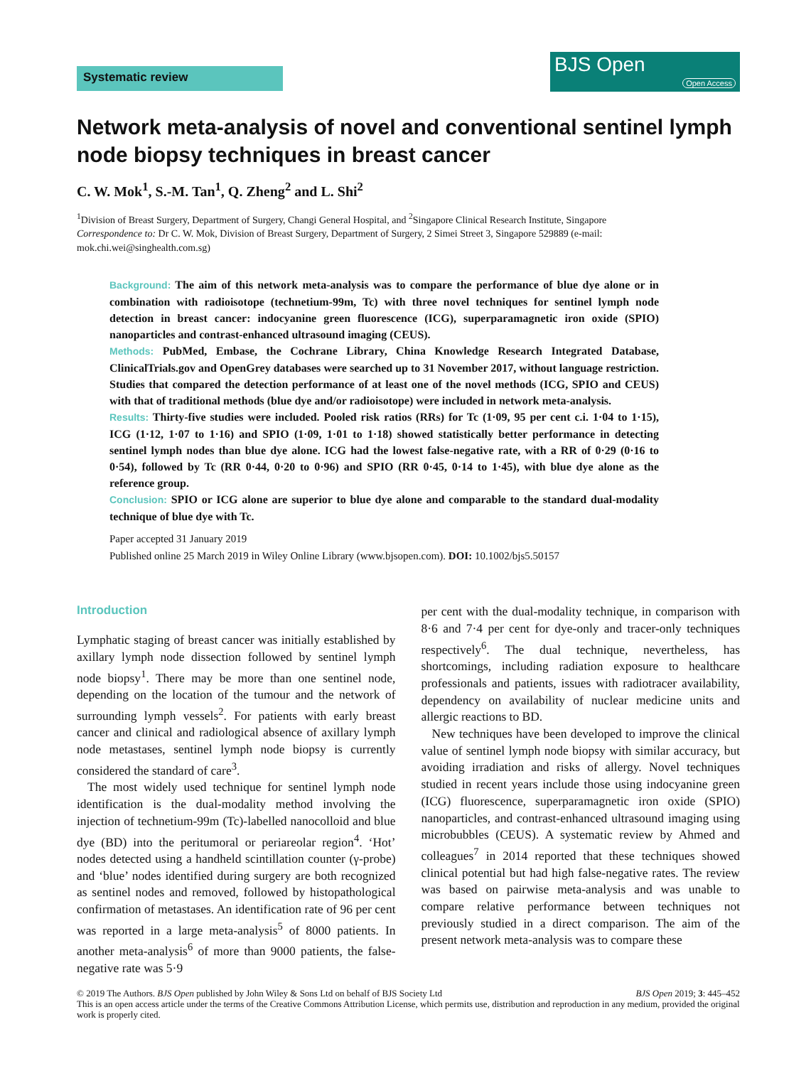Systematic review
BJS Open
Open Access
Network meta-analysis of novel and conventional sentinel lymph node biopsy techniques in breast cancer
C. W. Mok<sup>1</sup>, S.-M. Tan<sup>1</sup>, Q. Zheng<sup>2</sup> and L. Shi<sup>2</sup>
<sup>1</sup> Division of Breast Surgery, Department of Surgery, Changi General Hospital, and <sup>2</sup>Singapore Clinical Research Institute, Singapore
Correspondence to: Dr C. W. Mok, Division of Breast Surgery, Department of Surgery, 2 Simei Street 3, Singapore 529889 (e-mail: mok.chi.wei@singhealth.com.sg)
Background: The aim of this network meta-analysis was to compare the performance of blue dye alone or in combination with radioisotope (technetium-99m, Tc) with three novel techniques for sentinel lymph node detection in breast cancer: indocyanine green fluorescence (ICG), superparamagnetic iron oxide (SPIO) nanoparticles and contrast-enhanced ultrasound imaging (CEUS).
Methods: PubMed, Embase, the Cochrane Library, China Knowledge Research Integrated Database, ClinicalTrials.gov and OpenGrey databases were searched up to 31 November 2017, without language restriction. Studies that compared the detection performance of at least one of the novel methods (ICG, SPIO and CEUS) with that of traditional methods (blue dye and/or radioisotope) were included in network meta-analysis.
Results: Thirty-five studies were included. Pooled risk ratios (RRs) for Tc (1·09, 95 per cent c.i. 1·04 to 1·15), ICG (1·12, 1·07 to 1·16) and SPIO (1·09, 1·01 to 1·18) showed statistically better performance in detecting sentinel lymph nodes than blue dye alone. ICG had the lowest false-negative rate, with a RR of 0·29 (0·16 to 0·54), followed by Tc (RR 0·44, 0·20 to 0·96) and SPIO (RR 0·45, 0·14 to 1·45), with blue dye alone as the reference group.
Conclusion: SPIO or ICG alone are superior to blue dye alone and comparable to the standard dual-modality technique of blue dye with Tc.
Paper accepted 31 January 2019
Published online 25 March 2019 in Wiley Online Library (www.bjsopen.com). DOI: 10.1002/bjs5.50157
Introduction
Lymphatic staging of breast cancer was initially established by axillary lymph node dissection followed by sentinel lymph node biopsy<sup>1</sup>. There may be more than one sentinel node, depending on the location of the tumour and the network of surrounding lymph vessels<sup>2</sup>. For patients with early breast cancer and clinical and radiological absence of axillary lymph node metastases, sentinel lymph node biopsy is currently considered the standard of care<sup>3</sup>.
The most widely used technique for sentinel lymph node identification is the dual-modality method involving the injection of technetium-99m (Tc)-labelled nanocolloid and blue dye (BD) into the peritumoral or periareolar region<sup>4</sup>. ‘Hot’ nodes detected using a handheld scintillation counter (γ-probe) and ‘blue’ nodes identified during surgery are both recognized as sentinel nodes and removed, followed by histopathological confirmation of metastases. An identification rate of 96 per cent was reported in a large meta-analysis<sup>5</sup> of 8000 patients. In another meta-analysis<sup>6</sup> of more than 9000 patients, the false-negative rate was 5·9
per cent with the dual-modality technique, in comparison with 8·6 and 7·4 per cent for dye-only and tracer-only techniques respectively<sup>6</sup>. The dual technique, nevertheless, has shortcomings, including radiation exposure to healthcare professionals and patients, issues with radiotracer availability, dependency on availability of nuclear medicine units and allergic reactions to BD.
New techniques have been developed to improve the clinical value of sentinel lymph node biopsy with similar accuracy, but avoiding irradiation and risks of allergy. Novel techniques studied in recent years include those using indocyanine green (ICG) fluorescence, superparamagnetic iron oxide (SPIO) nanoparticles, and contrast-enhanced ultrasound imaging using microbubbles (CEUS). A systematic review by Ahmed and colleagues<sup>7</sup> in 2014 reported that these techniques showed clinical potential but had high false-negative rates. The review was based on pairwise meta-analysis and was unable to compare relative performance between techniques not previously studied in a direct comparison. The aim of the present network meta-analysis was to compare these
© 2019 The Authors. BJS Open published by John Wiley & Sons Ltd on behalf of BJS Society Ltd BJS Open 2019; 3: 445–452
This is an open access article under the terms of the Creative Commons Attribution License, which permits use, distribution and reproduction in any medium, provided the original work is properly cited.